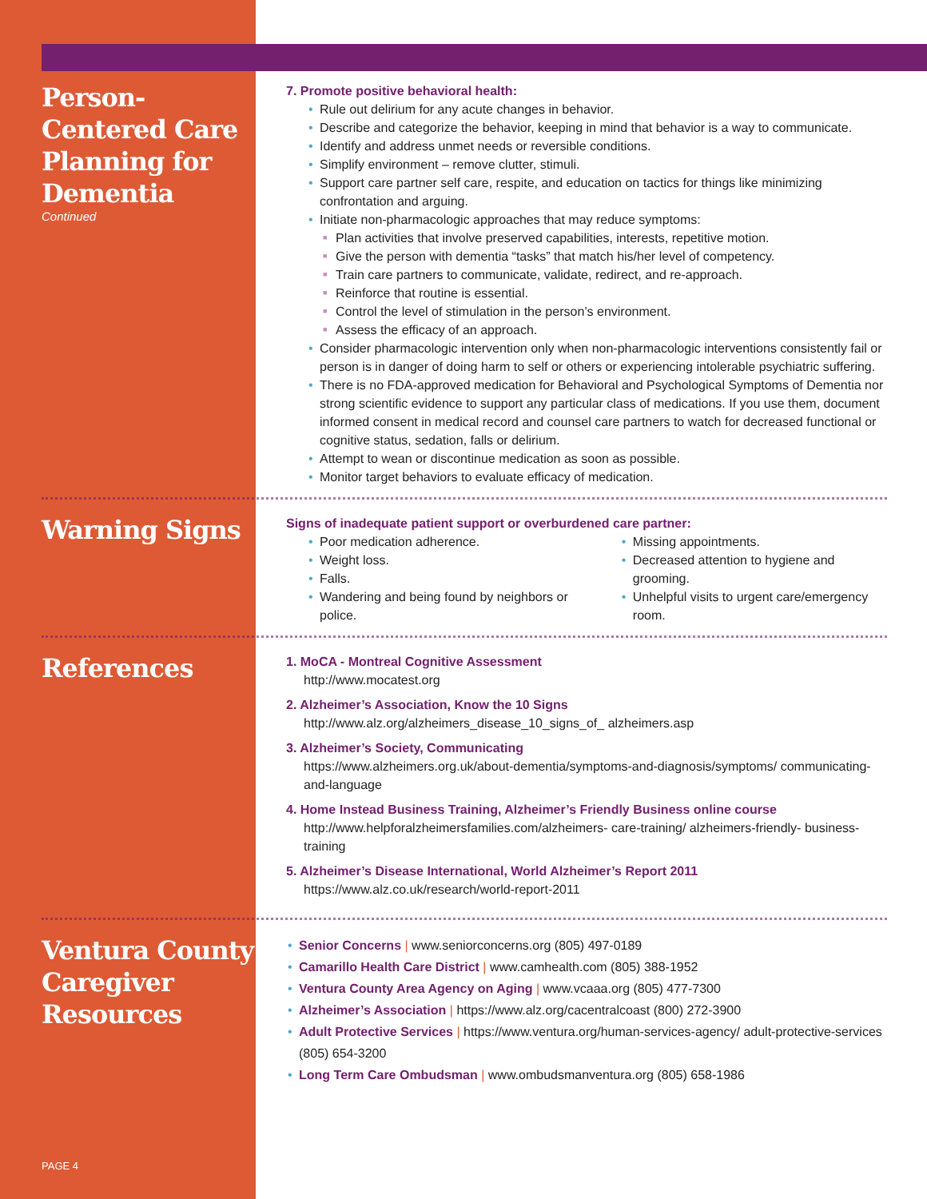Person-Centered Care Planning for Dementia
Continued
7. Promote positive behavioral health:
Rule out delirium for any acute changes in behavior.
Describe and categorize the behavior, keeping in mind that behavior is a way to communicate.
Identify and address unmet needs or reversible conditions.
Simplify environment – remove clutter, stimuli.
Support care partner self care, respite, and education on tactics for things like minimizing confrontation and arguing.
Initiate non-pharmacologic approaches that may reduce symptoms:
Plan activities that involve preserved capabilities, interests, repetitive motion.
Give the person with dementia “tasks” that match his/her level of competency.
Train care partners to communicate, validate, redirect, and re-approach.
Reinforce that routine is essential.
Control the level of stimulation in the person’s environment.
Assess the efficacy of an approach.
Consider pharmacologic intervention only when non-pharmacologic interventions consistently fail or person is in danger of doing harm to self or others or experiencing intolerable psychiatric suffering.
There is no FDA-approved medication for Behavioral and Psychological Symptoms of Dementia nor strong scientific evidence to support any particular class of medications. If you use them, document informed consent in medical record and counsel care partners to watch for decreased functional or cognitive status, sedation, falls or delirium.
Attempt to wean or discontinue medication as soon as possible.
Monitor target behaviors to evaluate efficacy of medication.
Warning Signs
Signs of inadequate patient support or overburdened care partner:
Poor medication adherence.
Weight loss.
Falls.
Wandering and being found by neighbors or police.
Missing appointments.
Decreased attention to hygiene and grooming.
Unhelpful visits to urgent care/emergency room.
References
1. MoCA - Montreal Cognitive Assessment
http://www.mocatest.org
2. Alzheimer’s Association, Know the 10 Signs
http://www.alz.org/alzheimers_disease_10_signs_of_ alzheimers.asp
3. Alzheimer’s Society, Communicating
https://www.alzheimers.org.uk/about-dementia/symptoms-and-diagnosis/symptoms/ communicating-and-language
4. Home Instead Business Training, Alzheimer’s Friendly Business online course
http://www.helpforalzheimersfamilies.com/alzheimers- care-training/ alzheimers-friendly- business-training
5. Alzheimer’s Disease International, World Alzheimer’s Report 2011
https://www.alz.co.uk/research/world-report-2011
Ventura County Caregiver Resources
Senior Concerns | www.seniorconcerns.org (805) 497-0189
Camarillo Health Care District | www.camhealth.com (805) 388-1952
Ventura County Area Agency on Aging | www.vcaaa.org (805) 477-7300
Alzheimer’s Association | https://www.alz.org/cacentralcoast (800) 272-3900
Adult Protective Services | https://www.ventura.org/human-services-agency/ adult-protective-services (805) 654-3200
Long Term Care Ombudsman | www.ombudsmanventura.org (805) 658-1986
PAGE 4